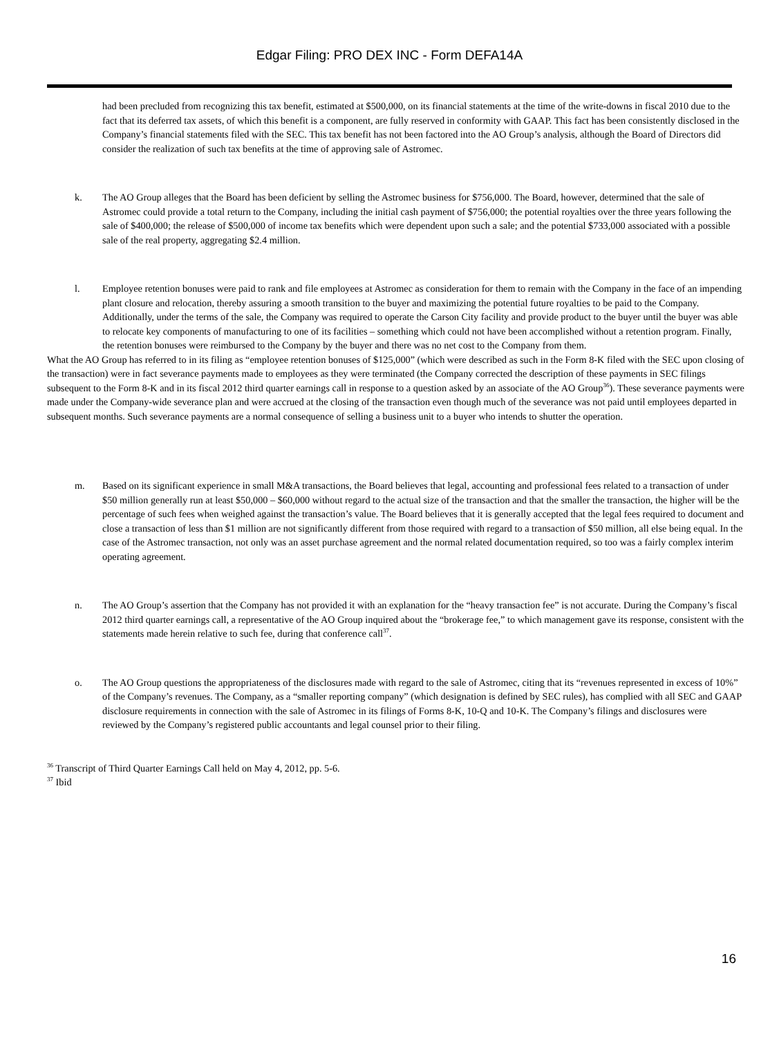Edgar Filing: PRO DEX INC - Form DEFA14A
had been precluded from recognizing this tax benefit, estimated at $500,000, on its financial statements at the time of the write-downs in fiscal 2010 due to the fact that its deferred tax assets, of which this benefit is a component, are fully reserved in conformity with GAAP. This fact has been consistently disclosed in the Company’s financial statements filed with the SEC. This tax benefit has not been factored into the AO Group’s analysis, although the Board of Directors did consider the realization of such tax benefits at the time of approving sale of Astromec.
k. The AO Group alleges that the Board has been deficient by selling the Astromec business for $756,000. The Board, however, determined that the sale of Astromec could provide a total return to the Company, including the initial cash payment of $756,000; the potential royalties over the three years following the sale of $400,000; the release of $500,000 of income tax benefits which were dependent upon such a sale; and the potential $733,000 associated with a possible sale of the real property, aggregating $2.4 million.
l. Employee retention bonuses were paid to rank and file employees at Astromec as consideration for them to remain with the Company in the face of an impending plant closure and relocation, thereby assuring a smooth transition to the buyer and maximizing the potential future royalties to be paid to the Company. Additionally, under the terms of the sale, the Company was required to operate the Carson City facility and provide product to the buyer until the buyer was able to relocate key components of manufacturing to one of its facilities – something which could not have been accomplished without a retention program. Finally, the retention bonuses were reimbursed to the Company by the buyer and there was no net cost to the Company from them.
What the AO Group has referred to in its filing as “employee retention bonuses of $125,000” (which were described as such in the Form 8-K filed with the SEC upon closing of the transaction) were in fact severance payments made to employees as they were terminated (the Company corrected the description of these payments in SEC filings subsequent to the Form 8-K and in its fiscal 2012 third quarter earnings call in response to a question asked by an associate of the AO Group<sup>36</sup>). These severance payments were made under the Company-wide severance plan and were accrued at the closing of the transaction even though much of the severance was not paid until employees departed in subsequent months. Such severance payments are a normal consequence of selling a business unit to a buyer who intends to shutter the operation.
m. Based on its significant experience in small M&A transactions, the Board believes that legal, accounting and professional fees related to a transaction of under $50 million generally run at least $50,000 – $60,000 without regard to the actual size of the transaction and that the smaller the transaction, the higher will be the percentage of such fees when weighed against the transaction’s value. The Board believes that it is generally accepted that the legal fees required to document and close a transaction of less than $1 million are not significantly different from those required with regard to a transaction of $50 million, all else being equal. In the case of the Astromec transaction, not only was an asset purchase agreement and the normal related documentation required, so too was a fairly complex interim operating agreement.
n. The AO Group’s assertion that the Company has not provided it with an explanation for the “heavy transaction fee” is not accurate. During the Company’s fiscal 2012 third quarter earnings call, a representative of the AO Group inquired about the “brokerage fee,” to which management gave its response, consistent with the statements made herein relative to such fee, during that conference call<sup>37</sup>.
o. The AO Group questions the appropriateness of the disclosures made with regard to the sale of Astromec, citing that its “revenues represented in excess of 10%” of the Company’s revenues. The Company, as a “smaller reporting company” (which designation is defined by SEC rules), has complied with all SEC and GAAP disclosure requirements in connection with the sale of Astromec in its filings of Forms 8-K, 10-Q and 10-K. The Company’s filings and disclosures were reviewed by the Company’s registered public accountants and legal counsel prior to their filing.
<sup>36</sup> Transcript of Third Quarter Earnings Call held on May 4, 2012, pp. 5-6.
<sup>37</sup> Ibid
16